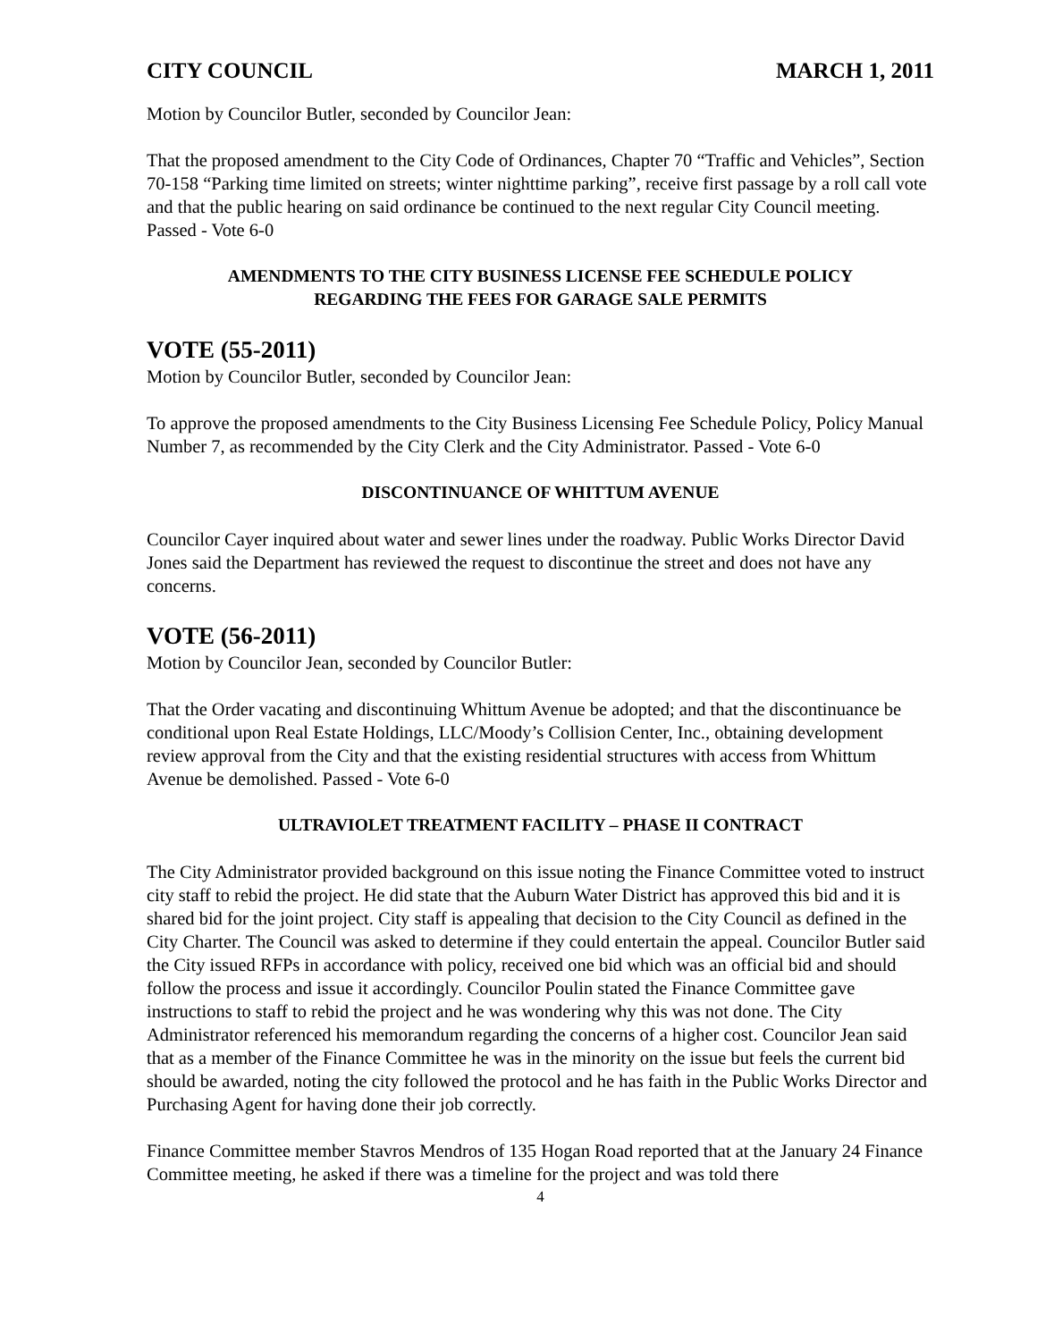CITY COUNCIL MARCH 1, 2011
Motion by Councilor Butler, seconded by Councilor Jean:
That the proposed amendment to the City Code of Ordinances, Chapter 70 “Traffic and Vehicles”, Section 70-158 “Parking time limited on streets; winter nighttime parking”, receive first passage by a roll call vote and that the public hearing on said ordinance be continued to the next regular City Council meeting. Passed - Vote 6-0
AMENDMENTS TO THE CITY BUSINESS LICENSE FEE SCHEDULE POLICY
REGARDING THE FEES FOR GARAGE SALE PERMITS
VOTE (55-2011)
Motion by Councilor Butler, seconded by Councilor Jean:
To approve the proposed amendments to the City Business Licensing Fee Schedule Policy, Policy Manual Number 7, as recommended by the City Clerk and the City Administrator. Passed - Vote 6-0
DISCONTINUANCE OF WHITTUM AVENUE
Councilor Cayer inquired about water and sewer lines under the roadway. Public Works Director David Jones said the Department has reviewed the request to discontinue the street and does not have any concerns.
VOTE (56-2011)
Motion by Councilor Jean, seconded by Councilor Butler:
That the Order vacating and discontinuing Whittum Avenue be adopted; and that the discontinuance be conditional upon Real Estate Holdings, LLC/Moody’s Collision Center, Inc., obtaining development review approval from the City and that the existing residential structures with access from Whittum Avenue be demolished. Passed - Vote 6-0
ULTRAVIOLET TREATMENT FACILITY – PHASE II CONTRACT
The City Administrator provided background on this issue noting the Finance Committee voted to instruct city staff to rebid the project. He did state that the Auburn Water District has approved this bid and it is shared bid for the joint project. City staff is appealing that decision to the City Council as defined in the City Charter. The Council was asked to determine if they could entertain the appeal. Councilor Butler said the City issued RFPs in accordance with policy, received one bid which was an official bid and should follow the process and issue it accordingly. Councilor Poulin stated the Finance Committee gave instructions to staff to rebid the project and he was wondering why this was not done. The City Administrator referenced his memorandum regarding the concerns of a higher cost. Councilor Jean said that as a member of the Finance Committee he was in the minority on the issue but feels the current bid should be awarded, noting the city followed the protocol and he has faith in the Public Works Director and Purchasing Agent for having done their job correctly.
Finance Committee member Stavros Mendros of 135 Hogan Road reported that at the January 24 Finance Committee meeting, he asked if there was a timeline for the project and was told there
4